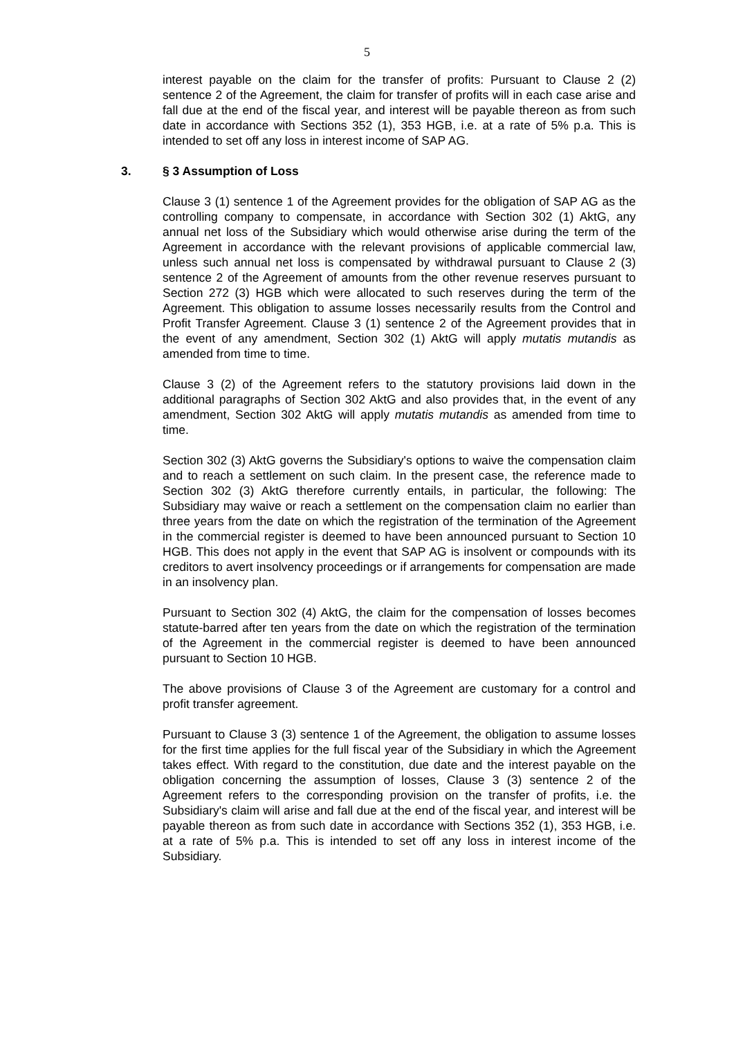5
interest payable on the claim for the transfer of profits: Pursuant to Clause 2 (2) sentence 2 of the Agreement, the claim for transfer of profits will in each case arise and fall due at the end of the fiscal year, and interest will be payable thereon as from such date in accordance with Sections 352 (1), 353 HGB, i.e. at a rate of 5% p.a. This is intended to set off any loss in interest income of SAP AG.
3. § 3 Assumption of Loss
Clause 3 (1) sentence 1 of the Agreement provides for the obligation of SAP AG as the controlling company to compensate, in accordance with Section 302 (1) AktG, any annual net loss of the Subsidiary which would otherwise arise during the term of the Agreement in accordance with the relevant provisions of applicable commercial law, unless such annual net loss is compensated by withdrawal pursuant to Clause 2 (3) sentence 2 of the Agreement of amounts from the other revenue reserves pursuant to Section 272 (3) HGB which were allocated to such reserves during the term of the Agreement. This obligation to assume losses necessarily results from the Control and Profit Transfer Agreement. Clause 3 (1) sentence 2 of the Agreement provides that in the event of any amendment, Section 302 (1) AktG will apply mutatis mutandis as amended from time to time.
Clause 3 (2) of the Agreement refers to the statutory provisions laid down in the additional paragraphs of Section 302 AktG and also provides that, in the event of any amendment, Section 302 AktG will apply mutatis mutandis as amended from time to time.
Section 302 (3) AktG governs the Subsidiary's options to waive the compensation claim and to reach a settlement on such claim. In the present case, the reference made to Section 302 (3) AktG therefore currently entails, in particular, the following: The Subsidiary may waive or reach a settlement on the compensation claim no earlier than three years from the date on which the registration of the termination of the Agreement in the commercial register is deemed to have been announced pursuant to Section 10 HGB. This does not apply in the event that SAP AG is insolvent or compounds with its creditors to avert insolvency proceedings or if arrangements for compensation are made in an insolvency plan.
Pursuant to Section 302 (4) AktG, the claim for the compensation of losses becomes statute-barred after ten years from the date on which the registration of the termination of the Agreement in the commercial register is deemed to have been announced pursuant to Section 10 HGB.
The above provisions of Clause 3 of the Agreement are customary for a control and profit transfer agreement.
Pursuant to Clause 3 (3) sentence 1 of the Agreement, the obligation to assume losses for the first time applies for the full fiscal year of the Subsidiary in which the Agreement takes effect. With regard to the constitution, due date and the interest payable on the obligation concerning the assumption of losses, Clause 3 (3) sentence 2 of the Agreement refers to the corresponding provision on the transfer of profits, i.e. the Subsidiary's claim will arise and fall due at the end of the fiscal year, and interest will be payable thereon as from such date in accordance with Sections 352 (1), 353 HGB, i.e. at a rate of 5% p.a. This is intended to set off any loss in interest income of the Subsidiary.